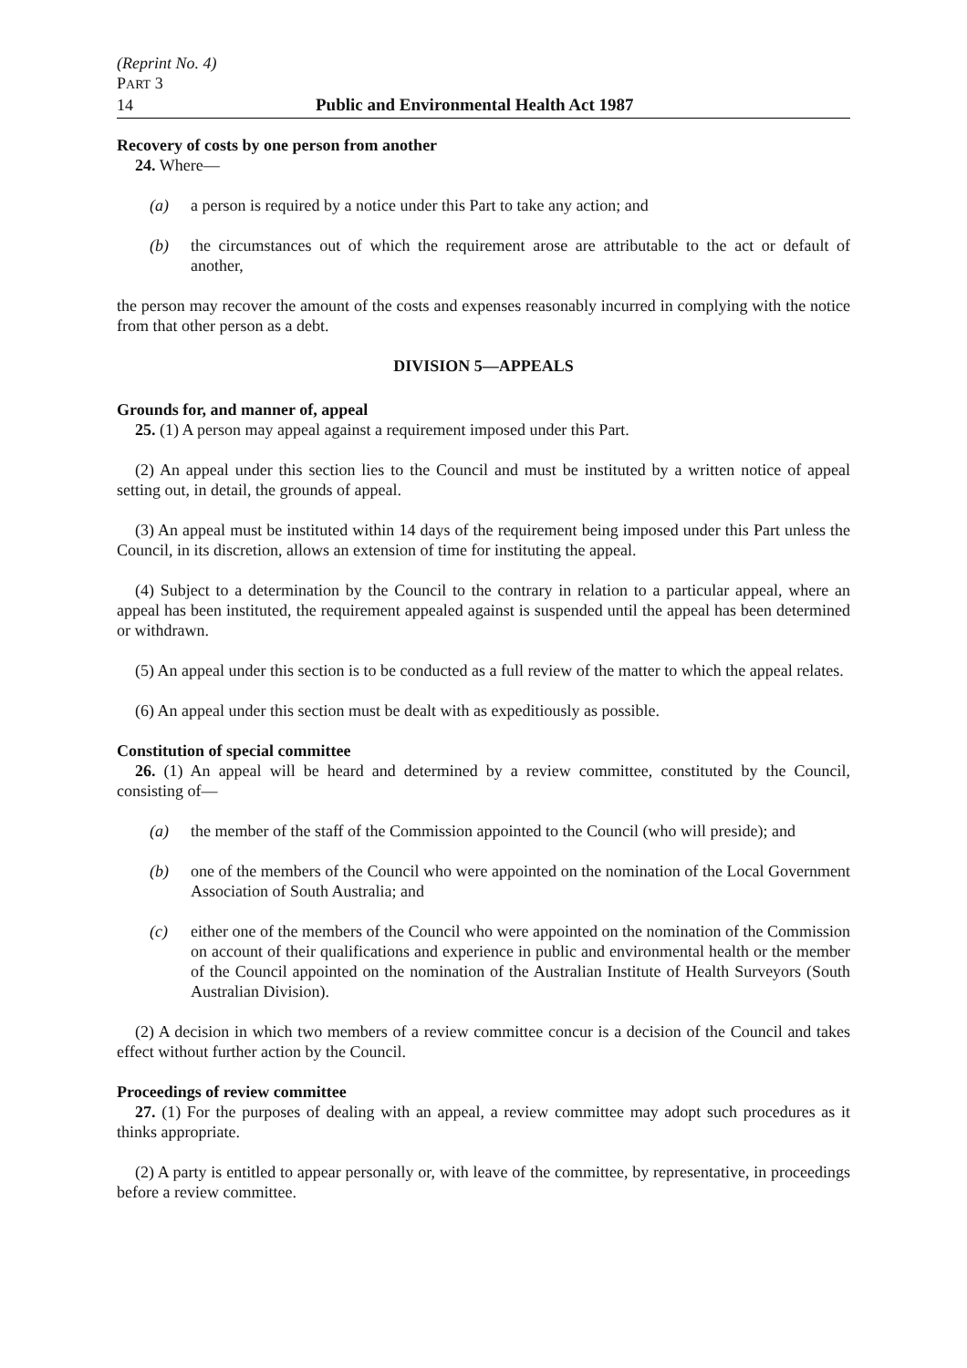(Reprint No. 4)
PART 3
14 Public and Environmental Health Act 1987
Recovery of costs by one person from another
24. Where—
(a) a person is required by a notice under this Part to take any action; and
(b) the circumstances out of which the requirement arose are attributable to the act or default of another,
the person may recover the amount of the costs and expenses reasonably incurred in complying with the notice from that other person as a debt.
DIVISION 5—APPEALS
Grounds for, and manner of, appeal
25. (1) A person may appeal against a requirement imposed under this Part.
(2) An appeal under this section lies to the Council and must be instituted by a written notice of appeal setting out, in detail, the grounds of appeal.
(3) An appeal must be instituted within 14 days of the requirement being imposed under this Part unless the Council, in its discretion, allows an extension of time for instituting the appeal.
(4) Subject to a determination by the Council to the contrary in relation to a particular appeal, where an appeal has been instituted, the requirement appealed against is suspended until the appeal has been determined or withdrawn.
(5) An appeal under this section is to be conducted as a full review of the matter to which the appeal relates.
(6) An appeal under this section must be dealt with as expeditiously as possible.
Constitution of special committee
26. (1) An appeal will be heard and determined by a review committee, constituted by the Council, consisting of—
(a) the member of the staff of the Commission appointed to the Council (who will preside); and
(b) one of the members of the Council who were appointed on the nomination of the Local Government Association of South Australia; and
(c) either one of the members of the Council who were appointed on the nomination of the Commission on account of their qualifications and experience in public and environmental health or the member of the Council appointed on the nomination of the Australian Institute of Health Surveyors (South Australian Division).
(2) A decision in which two members of a review committee concur is a decision of the Council and takes effect without further action by the Council.
Proceedings of review committee
27. (1) For the purposes of dealing with an appeal, a review committee may adopt such procedures as it thinks appropriate.
(2) A party is entitled to appear personally or, with leave of the committee, by representative, in proceedings before a review committee.